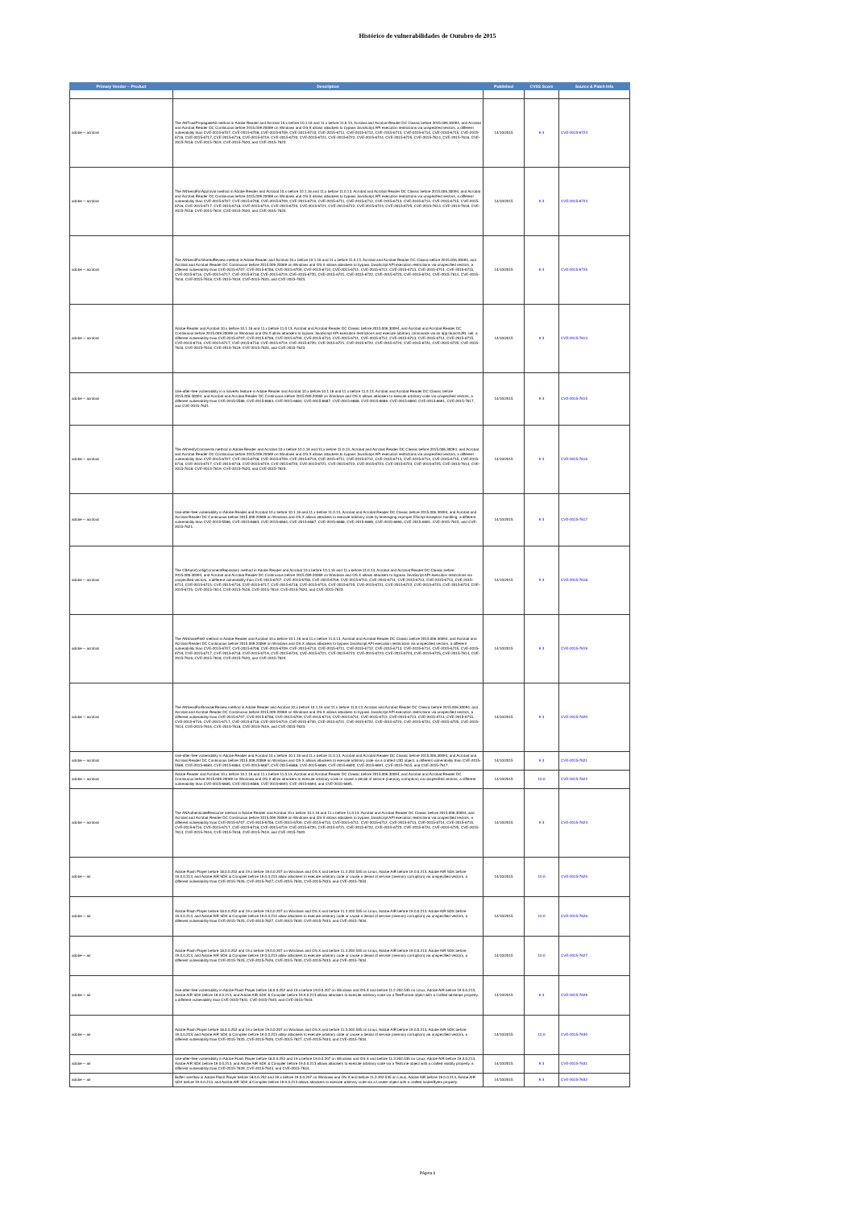Histórico de vulnerabilidades de Outubro de 2015
| Primary Vendor -- Product | Description | Published | CVSS Score | Source & Patch Info |
| --- | --- | --- | --- | --- |
| adobe -- acrobat | The ANTrustPropagateAll method in Adobe Reader and Acrobat 10.x before 10.1.16 and 11.x before 11.0.13, Acrobat and Acrobat Reader DC Classic before 2015.006.30094, and Acrobat and Acrobat Reader DC Continuous before 2015.009.20069 on Windows and OS X allows attackers to bypass JavaScript API execution restrictions via unspecified vectors, a different vulnerability than CVE-2015-6707, CVE-2015-6708, CVE-2015-6709, CVE-2015-6710, CVE-2015-6711, CVE-2015-6712, CVE-2015-6713, CVE-2015-6714, CVE-2015-6715, CVE-2015-6716, CVE-2015-6717, CVE-2015-6718, CVE-2015-6719, CVE-2015-6720, CVE-2015-6721, CVE-2015-6722, CVE-2015-6724, CVE-2015-6725, CVE-2015-7614, CVE-2015-7616, CVE-2015-7618, CVE-2015-7619, CVE-2015-7620, and CVE-2015-7623. | 14/10/2015 | 9.3 | CVE-2015-6723 |
| adobe -- acrobat | The ANSendForApproval method in Adobe Reader and Acrobat 10.x before 10.1.16 and 11.x before 11.0.13, Acrobat and Acrobat Reader DC Classic before 2015.006.30094, and Acrobat and Acrobat Reader DC Continuous before 2015.009.20069 on Windows and OS X allows attackers to bypass JavaScript API execution restrictions via unspecified vectors, a different vulnerability than CVE-2015-6707, CVE-2015-6708, CVE-2015-6709, CVE-2015-6710, CVE-2015-6711, CVE-2015-6712, CVE-2015-6713, CVE-2015-6714, CVE-2015-6715, CVE-2015-6716, CVE-2015-6717, CVE-2015-6718, CVE-2015-6719, CVE-2015-6720, CVE-2015-6721, CVE-2015-6722, CVE-2015-6723, CVE-2015-6725, CVE-2015-7614, CVE-2015-7616, CVE-2015-7618, CVE-2015-7619, CVE-2015-7620, and CVE-2015-7623. | 14/10/2015 | 9.3 | CVE-2015-6724 |
| adobe -- acrobat | The ANSendForSharedReview method in Adobe Reader and Acrobat 10.x before 10.1.16 and 11.x before 11.0.13, Acrobat and Acrobat Reader DC Classic before 2015.006.30094, and Acrobat and Acrobat Reader DC Continuous before 2015.009.20069 on Windows and OS X allows attackers to bypass JavaScript API execution restrictions via unspecified vectors, a different vulnerability than CVE-2015-6707, CVE-2015-6708, CVE-2015-6709, CVE-2015-6710, CVE-2015-6711, CVE-2015-6712, CVE-2015-6713, CVE-2015-6714, CVE-2015-6715, CVE-2015-6716, CVE-2015-6717, CVE-2015-6718, CVE-2015-6719, CVE-2015-6720, CVE-2015-6721, CVE-2015-6722, CVE-2015-6723, CVE-2015-6724, CVE-2015-7614, CVE-2015-7616, CVE-2015-7618, CVE-2015-7619, CVE-2015-7620, and CVE-2015-7623. | 14/10/2015 | 9.3 | CVE-2015-6725 |
| adobe -- acrobat | Adobe Reader and Acrobat 10.x before 10.1.16 and 11.x before 11.0.13, Acrobat and Acrobat Reader DC Classic before 2015.006.30094, and Acrobat and Acrobat Reader DC Continuous before 2015.009.20069 on Windows and OS X allow attackers to bypass JavaScript API execution restrictions and execute arbitrary commands via an app.launchURL call, a different vulnerability than CVE-2015-6707, CVE-2015-6708, CVE-2015-6709, CVE-2015-6710, CVE-2015-6711, CVE-2015-6712, CVE-2015-6713, CVE-2015-6714, CVE-2015-6715, CVE-2015-6716, CVE-2015-6717, CVE-2015-6718, CVE-2015-6719, CVE-2015-6720, CVE-2015-6721, CVE-2015-6722, CVE-2015-6723, CVE-2015-6724, CVE-2015-6725, CVE-2015-7616, CVE-2015-7618, CVE-2015-7619, CVE-2015-7620, and CVE-2015-7623. | 14/10/2015 | 9.3 | CVE-2015-7614 |
| adobe -- acrobat | Use-after-free vulnerability in a SaveAs feature in Adobe Reader and Acrobat 10.x before 10.1.16 and 11.x before 11.0.13, Acrobat and Acrobat Reader DC Classic before 2015.006.30094, and Acrobat and Acrobat Reader DC Continuous before 2015.009.20069 on Windows and OS X allows attackers to execute arbitrary code via unspecified vectors, a different vulnerability than CVE-2015-5586, CVE-2015-6683, CVE-2015-6684, CVE-2015-6687, CVE-2015-6688, CVE-2015-6689, CVE-2015-6690, CVE-2015-6691, CVE-2015-7617, and CVE-2015-7621. | 14/10/2015 | 9.3 | CVE-2015-7615 |
| adobe -- acrobat | The ANVerifyComments method in Adobe Reader and Acrobat 10.x before 10.1.16 and 11.x before 11.0.13, Acrobat and Acrobat Reader DC Classic before 2015.006.30094, and Acrobat and Acrobat Reader DC Continuous before 2015.009.20069 on Windows and OS X allows attackers to bypass JavaScript API execution restrictions via unspecified vectors, a different vulnerability than CVE-2015-6707, CVE-2015-6708, CVE-2015-6709, CVE-2015-6710, CVE-2015-6711, CVE-2015-6712, CVE-2015-6713, CVE-2015-6714, CVE-2015-6715, CVE-2015-6716, CVE-2015-6717, CVE-2015-6718, CVE-2015-6719, CVE-2015-6720, CVE-2015-6721, CVE-2015-6722, CVE-2015-6723, CVE-2015-6724, CVE-2015-6725, CVE-2015-7614, CVE-2015-7618, CVE-2015-7619, CVE-2015-7620, and CVE-2015-7623. | 14/10/2015 | 9.3 | CVE-2015-7616 |
| adobe -- acrobat | Use-after-free vulnerability in Adobe Reader and Acrobat 10.x before 10.1.16 and 11.x before 11.0.13, Acrobat and Acrobat Reader DC Classic before 2015.006.30094, and Acrobat and Acrobat Reader DC Continuous before 2015.009.20069 on Windows and OS X allows attackers to execute arbitrary code by leveraging improper EScript exception handling, a different vulnerability than CVE-2015-5586, CVE-2015-6683, CVE-2015-6684, CVE-2015-6687, CVE-2015-6688, CVE-2015-6689, CVE-2015-6690, CVE-2015-6691, CVE-2015-7615, and CVE-2015-7621. | 14/10/2015 | 9.3 | CVE-2015-7617 |
| adobe -- acrobat | The CBAutoConfigCommentRepository method in Adobe Reader and Acrobat 10.x before 10.1.16 and 11.x before 11.0.13, Acrobat and Acrobat Reader DC Classic before 2015.006.30094, and Acrobat and Acrobat Reader DC Continuous before 2015.009.20069 on Windows and OS X allows attackers to bypass JavaScript API execution restrictions via unspecified vectors, a different vulnerability than CVE-2015-6707, CVE-2015-6708, CVE-2015-6709, CVE-2015-6710, CVE-2015-6711, CVE-2015-6712, CVE-2015-6713, CVE-2015-6714, CVE-2015-6715, CVE-2015-6716, CVE-2015-6717, CVE-2015-6718, CVE-2015-6719, CVE-2015-6720, CVE-2015-6721, CVE-2015-6722, CVE-2015-6723, CVE-2015-6724, CVE-2015-6725, CVE-2015-7614, CVE-2015-7616, CVE-2015-7619, CVE-2015-7620, and CVE-2015-7623. | 14/10/2015 | 9.3 | CVE-2015-7618 |
| adobe -- acrobat | The ANShareFile2 method in Adobe Reader and Acrobat 10.x before 10.1.16 and 11.x before 11.0.13, Acrobat and Acrobat Reader DC Classic before 2015.006.30094, and Acrobat and Acrobat Reader DC Continuous before 2015.009.20069 on Windows and OS X allows attackers to bypass JavaScript API execution restrictions via unspecified vectors, a different vulnerability than CVE-2015-6707, CVE-2015-6708, CVE-2015-6709, CVE-2015-6710, CVE-2015-6711, CVE-2015-6712, CVE-2015-6713, CVE-2015-6714, CVE-2015-6715, CVE-2015-6716, CVE-2015-6717, CVE-2015-6718, CVE-2015-6719, CVE-2015-6720, CVE-2015-6721, CVE-2015-6722, CVE-2015-6723, CVE-2015-6724, CVE-2015-6725, CVE-2015-7614, CVE-2015-7616, CVE-2015-7618, CVE-2015-7620, and CVE-2015-7623. | 14/10/2015 | 9.3 | CVE-2015-7619 |
| adobe -- acrobat | The ANSendForBrowserReview method in Adobe Reader and Acrobat 10.x before 10.1.16 and 11.x before 11.0.13, Acrobat and Acrobat Reader DC Classic before 2015.006.30094, and Acrobat and Acrobat Reader DC Continuous before 2015.009.20069 on Windows and OS X allows attackers to bypass JavaScript API execution restrictions via unspecified vectors, a different vulnerability than CVE-2015-6707, CVE-2015-6708, CVE-2015-6709, CVE-2015-6710, CVE-2015-6711, CVE-2015-6712, CVE-2015-6713, CVE-2015-6714, CVE-2015-6715, CVE-2015-6716, CVE-2015-6717, CVE-2015-6718, CVE-2015-6719, CVE-2015-6720, CVE-2015-6721, CVE-2015-6722, CVE-2015-6723, CVE-2015-6724, CVE-2015-6725, CVE-2015-7614, CVE-2015-7616, CVE-2015-7618, CVE-2015-7619, and CVE-2015-7623. | 14/10/2015 | 9.3 | CVE-2015-7620 |
| adobe -- acrobat | Use-after-free vulnerability in Adobe Reader and Acrobat 10.x before 10.1.16 and 11.x before 11.0.13, Acrobat and Acrobat Reader DC Classic before 2015.006.30094, and Acrobat and Acrobat Reader DC Continuous before 2015.009.20069 on Windows and OS X allows attackers to execute arbitrary code via a crafted U3D object, a different vulnerability than CVE-2015-5586, CVE-2015-6683, CVE-2015-6684, CVE-2015-6687, CVE-2015-6688, CVE-2015-6689, CVE-2015-6690, CVE-2015-6691, CVE-2015-7615, and CVE-2015-7617. | 14/10/2015 | 9.3 | CVE-2015-7621 |
| adobe -- acrobat | Adobe Reader and Acrobat 10.x before 10.1.16 and 11.x before 11.0.13, Acrobat and Acrobat Reader DC Classic before 2015.006.30094, and Acrobat and Acrobat Reader DC Continuous before 2015.009.20069 on Windows and OS X allow attackers to execute arbitrary code or cause a denial of service (memory corruption) via unspecified vectors, a different vulnerability than CVE-2015-6685, CVE-2015-6686, CVE-2015-6693, CVE-2015-6694, and CVE-2015-6695. | 14/10/2015 | 10.0 | CVE-2015-7622 |
| adobe -- acrobat | The ANAuthenticateResource method in Adobe Reader and Acrobat 10.x before 10.1.16 and 11.x before 11.0.13, Acrobat and Acrobat Reader DC Classic before 2015.006.30094, and Acrobat and Acrobat Reader DC Continuous before 2015.009.20069 on Windows and OS X allows attackers to bypass JavaScript API execution restrictions via unspecified vectors, a different vulnerability than CVE-2015-6707, CVE-2015-6708, CVE-2015-6709, CVE-2015-6710, CVE-2015-6711, CVE-2015-6712, CVE-2015-6713, CVE-2015-6714, CVE-2015-6715, CVE-2015-6716, CVE-2015-6717, CVE-2015-6718, CVE-2015-6719, CVE-2015-6720, CVE-2015-6721, CVE-2015-6722, CVE-2015-6723, CVE-2015-6724, CVE-2015-6725, CVE-2015-7614, CVE-2015-7616, CVE-2015-7618, CVE-2015-7619, and CVE-2015-7620. | 14/10/2015 | 9.3 | CVE-2015-7623 |
| adobe -- air | Adobe Flash Player before 18.0.0.252 and 19.x before 19.0.0.207 on Windows and OS X and before 11.2.202.535 on Linux, Adobe AIR before 19.0.0.213, Adobe AIR SDK before 19.0.0.213, and Adobe AIR SDK & Compiler before 19.0.0.213 allow attackers to execute arbitrary code or cause a denial of service (memory corruption) via unspecified vectors, a different vulnerability than CVE-2015-7626, CVE-2015-7627, CVE-2015-7630, CVE-2015-7633, and CVE-2015-7634. | 14/10/2015 | 10.0 | CVE-2015-7625 |
| adobe -- air | Adobe Flash Player before 18.0.0.252 and 19.x before 19.0.0.207 on Windows and OS X and before 11.2.202.535 on Linux, Adobe AIR before 19.0.0.213, Adobe AIR SDK before 19.0.0.213, and Adobe AIR SDK & Compiler before 19.0.0.213 allow attackers to execute arbitrary code or cause a denial of service (memory corruption) via unspecified vectors, a different vulnerability than CVE-2015-7625, CVE-2015-7627, CVE-2015-7630, CVE-2015-7633, and CVE-2015-7634. | 14/10/2015 | 10.0 | CVE-2015-7626 |
| adobe -- air | Adobe Flash Player before 18.0.0.252 and 19.x before 19.0.0.207 on Windows and OS X and before 11.2.202.535 on Linux, Adobe AIR before 19.0.0.213, Adobe AIR SDK before 19.0.0.213, and Adobe AIR SDK & Compiler before 19.0.0.213 allow attackers to execute arbitrary code or cause a denial of service (memory corruption) via unspecified vectors, a different vulnerability than CVE-2015-7625, CVE-2015-7626, CVE-2015-7630, CVE-2015-7633, and CVE-2015-7634. | 14/10/2015 | 10.0 | CVE-2015-7627 |
| adobe -- air | Use-after-free vulnerability in Adobe Flash Player before 18.0.0.252 and 19.x before 19.0.0.207 on Windows and OS X and before 11.2.202.535 on Linux, Adobe AIR before 19.0.0.213, Adobe AIR SDK before 19.0.0.213, and Adobe AIR SDK & Compiler before 19.0.0.213 allows attackers to execute arbitrary code via a TextFormat object with a crafted tabStops property, a different vulnerability than CVE-2015-7631, CVE-2015-7643, and CVE-2015-7644. | 14/10/2015 | 9.3 | CVE-2015-7629 |
| adobe -- air | Adobe Flash Player before 18.0.0.252 and 19.x before 19.0.0.207 on Windows and OS X and before 11.2.202.535 on Linux, Adobe AIR before 19.0.0.213, Adobe AIR SDK before 19.0.0.213, and Adobe AIR SDK & Compiler before 19.0.0.213 allow attackers to execute arbitrary code or cause a denial of service (memory corruption) via unspecified vectors, a different vulnerability than CVE-2015-7625, CVE-2015-7626, CVE-2015-7627, CVE-2015-7633, and CVE-2015-7634. | 14/10/2015 | 10.0 | CVE-2015-7630 |
| adobe -- air | Use-after-free vulnerability in Adobe Flash Player before 18.0.0.252 and 19.x before 19.0.0.207 on Windows and OS X and before 11.2.202.535 on Linux, Adobe AIR before 19.0.0.213, Adobe AIR SDK before 19.0.0.213, and Adobe AIR SDK & Compiler before 19.0.0.213 allows attackers to execute arbitrary code via a TextLine object with a crafted validity property, a different vulnerability than CVE-2015-7629, CVE-2015-7643, and CVE-2015-7644. | 14/10/2015 | 9.3 | CVE-2015-7631 |
| adobe -- air | Buffer overflow in Adobe Flash Player before 18.0.0.252 and 19.x before 19.0.0.207 on Windows and OS X and before 11.2.202.535 on Linux, Adobe AIR before 19.0.0.213, Adobe AIR SDK before 19.0.0.213, and Adobe AIR SDK & Compiler before 19.0.0.213 allows attackers to execute arbitrary code via a Loader object with a crafted loaderBytes property. | 14/10/2015 | 9.3 | CVE-2015-7632 |
Página 6